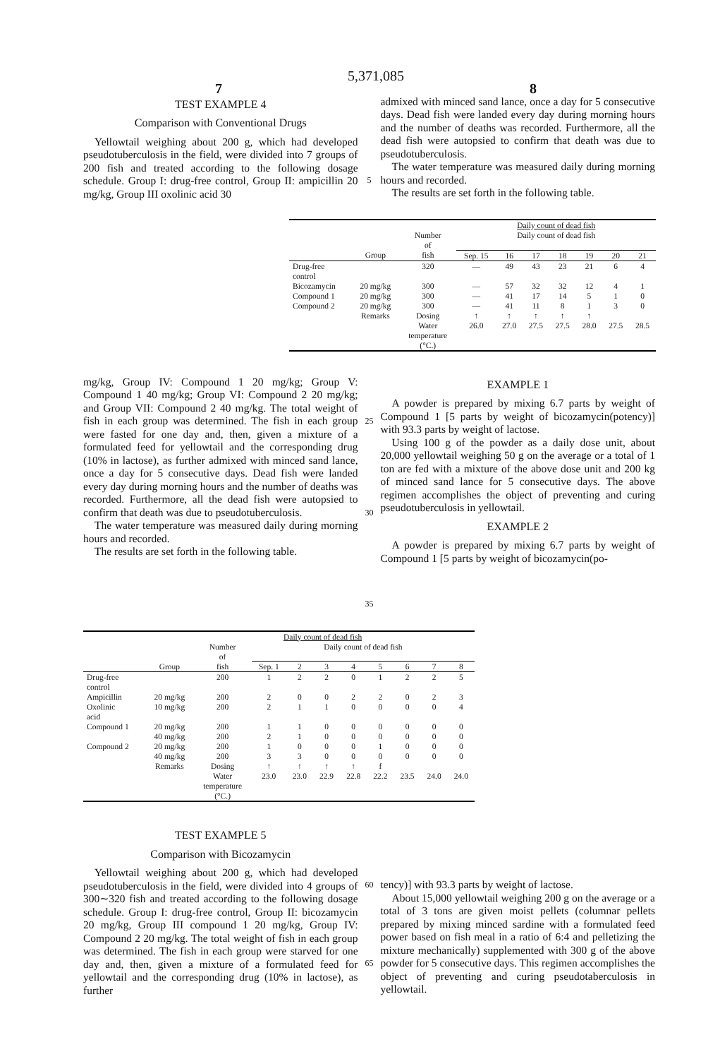7
5,371,085
8
TEST EXAMPLE 4
Comparison with Conventional Drugs
Yellowtail weighing about 200 g, which had developed pseudotuberculosis in the field, were divided into 7 groups of 200 fish and treated according to the following dosage schedule. Group I: drug-free control, Group II: ampicillin 20 mg/kg, Group III oxolinic acid 30
5
admixed with minced sand lance, once a day for 5 consecutive days. Dead fish were landed every day during morning hours and the number of deaths was recorded. Furthermore, all the dead fish were autopsied to confirm that death was due to pseudotuberculosis.
The water temperature was measured daily during morning hours and recorded.
The results are set forth in the following table.
| | | | Daily count of dead fish | | | | | | |
| --- | --- | --- | --- | --- | --- | --- | --- | --- | --- |
| | | Number of | Daily count of dead fish | | | | | | |
| | Group | fish | Sep. 15 | 16 | 17 | 18 | 19 | 20 | 21 |
| Drug-free control | | 320 | — | 49 | 43 | 23 | 21 | 6 | 4 |
| Bicozamycin | 20 mg/kg | 300 | — | 57 | 32 | 32 | 12 | 4 | 1 |
| Compound 1 | 20 mg/kg | 300 | — | 41 | 17 | 14 | 5 | 1 | 0 |
| Compound 2 | 20 mg/kg | 300 | — | 41 | 11 | 8 | 1 | 3 | 0 |
| | Remarks | Dosing | ↑ | ↑ | ↑ | ↑ | ↑ | | |
| | | Water temperature (°C.) | 26.0 | 27.0 | 27.5 | 27.5 | 28.0 | 27.5 | 28.5 |
mg/kg, Group IV: Compound 1 20 mg/kg; Group V: Compound 1 40 mg/kg; Group VI: Compound 2 20 mg/kg; and Group VII: Compound 2 40 mg/kg. The total weight of fish in each group was determined. The fish in each group were fasted for one day and, then, given a mixture of a formulated feed for yellowtail and the corresponding drug (10% in lactose), as further admixed with minced sand lance, once a day for 5 consecutive days. Dead fish were landed every day during morning hours and the number of deaths was recorded. Furthermore, all the dead fish were autopsied to confirm that death was due to pseudotuberculosis.
The water temperature was measured daily during morning hours and recorded.
The results are set forth in the following table.
25
30
35
EXAMPLE 1
A powder is prepared by mixing 6.7 parts by weight of Compound 1 [5 parts by weight of bicozamycin(potency)] with 93.3 parts by weight of lactose.
Using 100 g of the powder as a daily dose unit, about 20,000 yellowtail weighing 50 g on the average or a total of 1 ton are fed with a mixture of the above dose unit and 200 kg of minced sand lance for 5 consecutive days. The above regimen accomplishes the object of preventing and curing pseudotuberculosis in yellowtail.
EXAMPLE 2
A powder is prepared by mixing 6.7 parts by weight of Compound 1 [5 parts by weight of bicozamycin(po-
| | | | Daily count of dead fish | | | | | | | |
| --- | --- | --- | --- | --- | --- | --- | --- | --- | --- | --- |
| | | Number of | Daily count of dead fish | | | | | | | |
| | Group | fish | Sep. 1 | 2 | 3 | 4 | 5 | 6 | 7 | 8 |
| Drug-free control | | 200 | 1 | 2 | 2 | 0 | 1 | 2 | 2 | 5 |
| Ampicillin | 20 mg/kg | 200 | 2 | 0 | 0 | 2 | 2 | 0 | 2 | 3 |
| Oxolinic acid | 10 mg/kg | 200 | 2 | 1 | 1 | 0 | 0 | 0 | 0 | 4 |
| Compound 1 | 20 mg/kg | 200 | 1 | 1 | 0 | 0 | 0 | 0 | 0 | 0 |
| | 40 mg/kg | 200 | 2 | 1 | 0 | 0 | 0 | 0 | 0 | 0 |
| Compound 2 | 20 mg/kg | 200 | 1 | 0 | 0 | 0 | 1 | 0 | 0 | 0 |
| | 40 mg/kg | 200 | 3 | 3 | 0 | 0 | 0 | 0 | 0 | 0 |
| | Remarks | Dosing | ↑ | ↑ | ↑ | ↑ | f | | | |
| | | Water temperature (°C.) | 23.0 | 23.0 | 22.9 | 22.8 | 22.2 | 23.5 | 24.0 | 24.0 |
TEST EXAMPLE 5
Comparison with Bicozamycin
Yellowtail weighing about 200 g, which had developed pseudotuberculosis in the field, were divided into 4 groups of 300∼320 fish and treated according to the following dosage schedule. Group I: drug-free control, Group II: bicozamycin 20 mg/kg, Group III compound 1 20 mg/kg, Group IV: Compound 2 20 mg/kg. The total weight of fish in each group was determined. The fish in each group were starved for one day and, then, given a mixture of a formulated feed for yellowtail and the corresponding drug (10% in lactose), as further
60
65
tency)] with 93.3 parts by weight of lactose.
About 15,000 yellowtail weighing 200 g on the average or a total of 3 tons are given moist pellets (columnar pellets prepared by mixing minced sardine with a formulated feed power based on fish meal in a ratio of 6:4 and pelletizing the mixture mechanically) supplemented with 300 g of the above powder for 5 consecutive days. This regimen accomplishes the object of preventing and curing pseudotaberculosis in yellowtail.